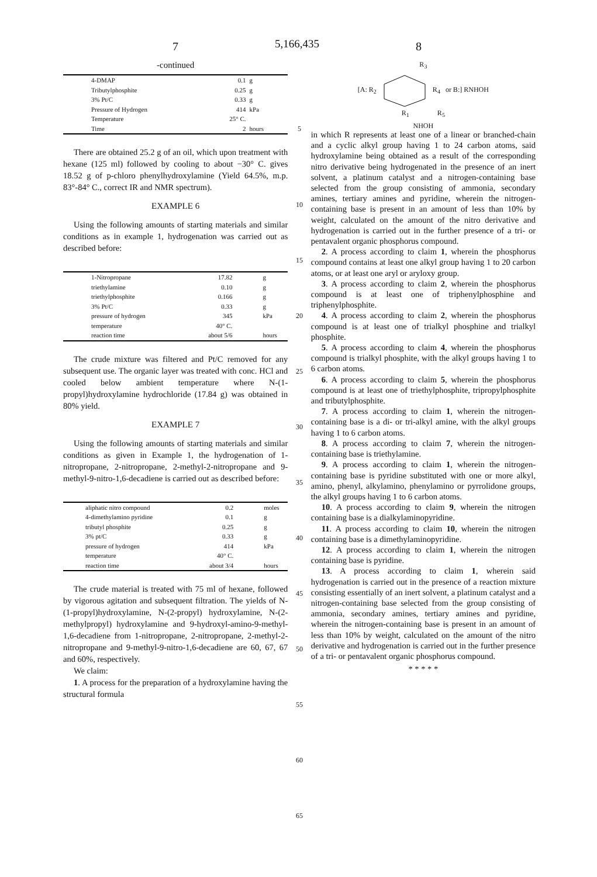7 5,166,435 8
-continued
| 4-DMAP | 0.1 | g |
| Tributylphosphite | 0.25 | g |
| 3% Pt/C | 0.33 | g |
| Pressure of Hydrogen | 414 | kPa |
| Temperature | 25° C. | |
| Time | 2 | hours |
There are obtained 25.2 g of an oil, which upon treatment with hexane (125 ml) followed by cooling to about −30° C. gives 18.52 g of p-chloro phenylhydroxylamine (Yield 64.5%, m.p. 83°-84° C., correct IR and NMR spectrum).
EXAMPLE 6
Using the following amounts of starting materials and similar conditions as in example 1, hydrogenation was carried out as described before:
| 1-Nitropropane | 17.82 | g |
| triethylamine | 0.10 | g |
| triethylphosphite | 0.166 | g |
| 3% Pt/C | 0.33 | g |
| pressure of hydrogen | 345 | kPa |
| temperature | 40° C. | |
| reaction time | about 5/6 | hours |
The crude mixture was filtered and Pt/C removed for any subsequent use. The organic layer was treated with conc. HCl and cooled below ambient temperature where N-(1-propyl)hydroxylamine hydrochloride (17.84 g) was obtained in 80% yield.
EXAMPLE 7
Using the following amounts of starting materials and similar conditions as given in Example 1, the hydrogenation of 1-nitropropane, 2-nitropropane, 2-methyl-2-nitropropane and 9-methyl-9-nitro-1,6-decadiene is carried out as described before:
| aliphatic nitro compound | 0.2 | moles |
| 4-dimethylamino pyridine | 0.1 | g |
| tributyl phosphite | 0.25 | g |
| 3% pt/C | 0.33 | g |
| pressure of hydrogen | 414 | kPa |
| temperature | 40° C. | |
| reaction time | about 3/4 | hours |
The crude material is treated with 75 ml of hexane, followed by vigorous agitation and subsequent filtration. The yields of N-(1-propyl)hydroxylamine, N-(2-propyl) hydroxylamine, N-(2-methylpropyl) hydroxylamine and 9-hydroxyl-amino-9-methyl-1,6-decadiene from 1-nitropropane, 2-nitropropane, 2-methyl-2-nitropropane and 9-methyl-9-nitro-1,6-decadiene are 60, 67, 67 and 60%, respectively.
We claim:
1. A process for the preparation of a hydroxylamine having the structural formula
5
10
15
20
25
30
35
40
45
50
55
60
65
R<sub>3</sub>
[A: R<sub>2</sub> R<sub>4</sub> or B:] RNHOH
R<sub>1</sub> R<sub>5</sub>
NHOH
in which R represents at least one of a linear or branched-chain and a cyclic alkyl group having 1 to 24 carbon atoms, said hydroxylamine being obtained as a result of the corresponding nitro derivative being hydrogenated in the presence of an inert solvent, a platinum catalyst and a nitrogen-containing base selected from the group consisting of ammonia, secondary amines, tertiary amines and pyridine, wherein the nitrogen-containing base is present in an amount of less than 10% by weight, calculated on the amount of the nitro derivative and hydrogenation is carried out in the further presence of a tri- or pentavalent organic phosphorus compound.
2. A process according to claim 1, wherein the phosphorus compound contains at least one alkyl group having 1 to 20 carbon atoms, or at least one aryl or aryloxy group.
3. A process according to claim 2, wherein the phosphorus compound is at least one of triphenylphosphine and triphenylphosphite.
4. A process according to claim 2, wherein the phosphorus compound is at least one of trialkyl phosphine and trialkyl phosphite.
5. A process according to claim 4, wherein the phosphorus compound is trialkyl phosphite, with the alkyl groups having 1 to 6 carbon atoms.
6. A process according to claim 5, wherein the phosphorus compound is at least one of triethylphosphite, tripropylphosphite and tributylphosphite.
7. A process according to claim 1, wherein the nitrogen-containing base is a di- or tri-alkyl amine, with the alkyl groups having 1 to 6 carbon atoms.
8. A process according to claim 7, wherein the nitrogen-containing base is triethylamine.
9. A process according to claim 1, wherein the nitrogen-containing base is pyridine substituted with one or more alkyl, amino, phenyl, alkylamino, phenylamino or pyrrolidone groups, the alkyl groups having 1 to 6 carbon atoms.
10. A process according to claim 9, wherein the nitrogen containing base is a dialkylaminopyridine.
11. A process according to claim 10, wherein the nitrogen containing base is a dimethylaminopyridine.
12. A process according to claim 1, wherein the nitrogen containing base is pyridine.
13. A process according to claim 1, wherein said hydrogenation is carried out in the presence of a reaction mixture consisting essentially of an inert solvent, a platinum catalyst and a nitrogen-containing base selected from the group consisting of ammonia, secondary amines, tertiary amines and pyridine, wherein the nitrogen-containing base is present in an amount of less than 10% by weight, calculated on the amount of the nitro derivative and hydrogenation is carried out in the further presence of a tri- or pentavalent organic phosphorus compound.
* * * * *